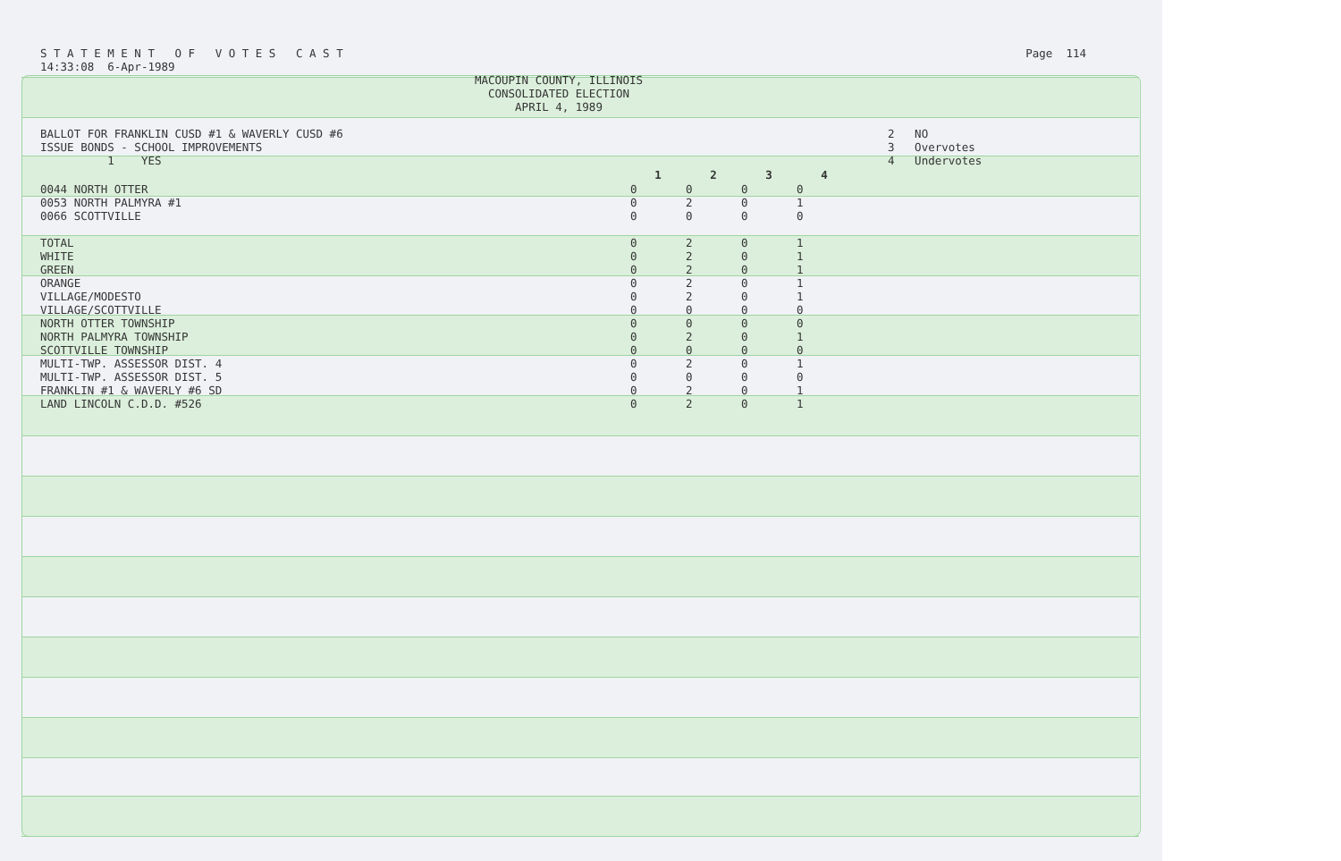S T A T E M E N T O F V O T E S C A S T
14:33:08 6-Apr-1989
Page 114
MACOUPIN COUNTY, ILLINOIS
CONSOLIDATED ELECTION
APRIL 4, 1989
| BALLOT FOR FRANKLIN CUSD #1 & WAVERLY CUSD #6 | | | | | | 2 NO |
| ISSUE BONDS - SCHOOL IMPROVEMENTS | | | | | | 3 Overvotes |
| 1 YES | | | | | | 4 Undervotes |
| | 1 | 2 | 3 | 4 | | |
| 0044 NORTH OTTER | 0 | 0 | 0 | 0 | | |
| 0053 NORTH PALMYRA #1 | 0 | 2 | 0 | 1 | | |
| 0066 SCOTTVILLE | 0 | 0 | 0 | 0 | | |
| TOTAL | 0 | 2 | 0 | 1 | | |
| WHITE | 0 | 2 | 0 | 1 | | |
| GREEN | 0 | 2 | 0 | 1 | | |
| ORANGE | 0 | 2 | 0 | 1 | | |
| VILLAGE/MODESTO | 0 | 2 | 0 | 1 | | |
| VILLAGE/SCOTTVILLE | 0 | 0 | 0 | 0 | | |
| NORTH OTTER TOWNSHIP | 0 | 0 | 0 | 0 | | |
| NORTH PALMYRA TOWNSHIP | 0 | 2 | 0 | 1 | | |
| SCOTTVILLE TOWNSHIP | 0 | 0 | 0 | 0 | | |
| MULTI-TWP. ASSESSOR DIST. 4 | 0 | 2 | 0 | 1 | | |
| MULTI-TWP. ASSESSOR DIST. 5 | 0 | 0 | 0 | 0 | | |
| FRANKLIN #1 & WAVERLY #6 SD | 0 | 2 | 0 | 1 | | |
| LAND LINCOLN C.D.D. #526 | 0 | 2 | 0 | 1 | | |